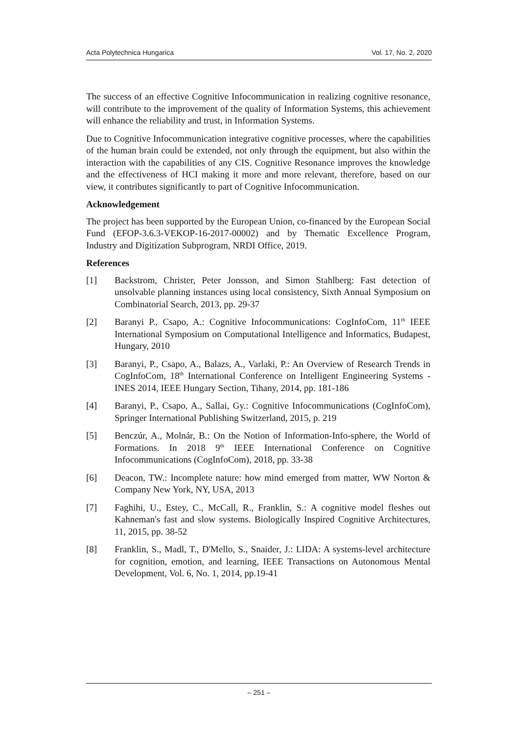Acta Polytechnica Hungarica Vol. 17, No. 2, 2020
The success of an effective Cognitive Infocommunication in realizing cognitive resonance, will contribute to the improvement of the quality of Information Systems, this achievement will enhance the reliability and trust, in Information Systems.
Due to Cognitive Infocommunication integrative cognitive processes, where the capabilities of the human brain could be extended, not only through the equipment, but also within the interaction with the capabilities of any CIS. Cognitive Resonance improves the knowledge and the effectiveness of HCI making it more and more relevant, therefore, based on our view, it contributes significantly to part of Cognitive Infocommunication.
Acknowledgement
The project has been supported by the European Union, co-financed by the European Social Fund (EFOP-3.6.3-VEKOP-16-2017-00002) and by Thematic Excellence Program, Industry and Digitization Subprogram, NRDI Office, 2019.
References
[1] Backstrom, Christer, Peter Jonsson, and Simon Stahlberg: Fast detection of unsolvable planning instances using local consistency, Sixth Annual Symposium on Combinatorial Search, 2013, pp. 29-37
[2] Baranyi P., Csapo, A.: Cognitive Infocommunications: CogInfoCom, 11<sup>th</sup> IEEE International Symposium on Computational Intelligence and Informatics, Budapest, Hungary, 2010
[3] Baranyi, P., Csapo, A., Balazs, A., Varlaki, P.: An Overview of Research Trends in CogInfoCom, 18<sup>th</sup> International Conference on Intelligent Engineering Systems - INES 2014, IEEE Hungary Section, Tihany, 2014, pp. 181-186
[4] Baranyi, P., Csapo, A., Sallai, Gy.: Cognitive Infocommunications (CogInfoCom), Springer International Publishing Switzerland, 2015, p. 219
[5] Benczúr, A., Molnár, B.: On the Notion of Information-Info-sphere, the World of Formations. In 2018 9<sup>th</sup> IEEE International Conference on Cognitive Infocommunications (CogInfoCom), 2018, pp. 33-38
[6] Deacon, TW.: Incomplete nature: how mind emerged from matter, WW Norton & Company New York, NY, USA, 2013
[7] Faghihi, U., Estey, C., McCall, R., Franklin, S.: A cognitive model fleshes out Kahneman's fast and slow systems. Biologically Inspired Cognitive Architectures, 11, 2015, pp. 38-52
[8] Franklin, S., Madl, T., D'Mello, S., Snaider, J.: LIDA: A systems-level architecture for cognition, emotion, and learning, IEEE Transactions on Autonomous Mental Development, Vol. 6, No. 1, 2014, pp.19-41
– 251 –